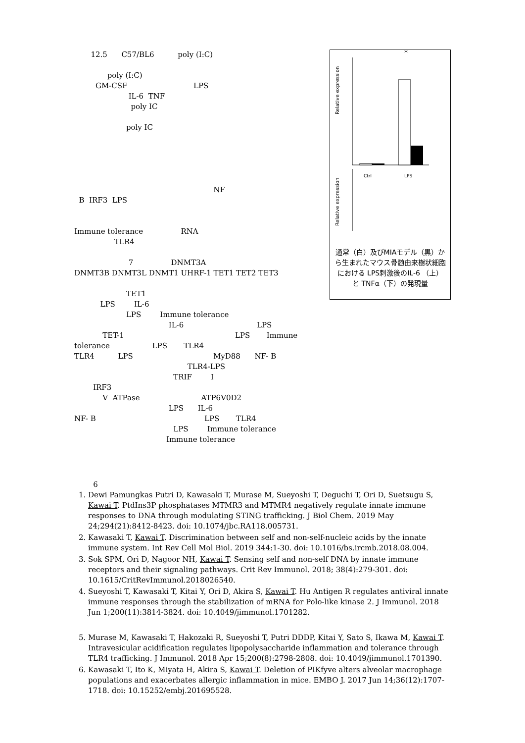12.5 C57/BL6 poly (I:C)
poly (I:C) GM-CSF LPS IL-6 TNF poly IC poly IC
NF B IRF3 LPS Immune tolerance RNA TLR4 7 DNMT3A DNMT3B DNMT3L DNMT1 UHRF-1 TET1 TET2 TET3 TET1 LPS IL-6
Relative expression
Ctrl
LPS
*
Relative expression
通常（白）及びMIAモデル（黒）から生まれたマウス骨髄由来樹状細胞における LPS刺激後のIL-6 （上）と TNFα（下）の発現量
LPS Immune tolerance IL-6 LPS TET-1 LPS Immune tolerance LPS TLR4 TLR4 LPS MyD88 NF- B TLR4-LPS TRIF I IRF3 V ATPase ATP6V0D2 LPS IL-6 NF- B LPS TLR4 LPS Immune tolerance Immune tolerance
6
1. Dewi Pamungkas Putri D, Kawasaki T, Murase M, Sueyoshi T, Deguchi T, Ori D, Suetsugu S, Kawai T. PtdIns3P phosphatases MTMR3 and MTMR4 negatively regulate innate immune responses to DNA through modulating STING trafficking. J Biol Chem. 2019 May 24;294(21):8412-8423. doi: 10.1074/jbc.RA118.005731.
2. Kawasaki T, Kawai T. Discrimination between self and non-self-nucleic acids by the innate immune system. Int Rev Cell Mol Biol. 2019 344:1-30. doi: 10.1016/bs.ircmb.2018.08.004.
3. Sok SPM, Ori D, Nagoor NH, Kawai T. Sensing self and non-self DNA by innate immune receptors and their signaling pathways. Crit Rev Immunol. 2018; 38(4):279-301. doi: 10.1615/CritRevImmunol.2018026540.
4. Sueyoshi T, Kawasaki T, Kitai Y, Ori D, Akira S, Kawai T. Hu Antigen R regulates antiviral innate immune responses through the stabilization of mRNA for Polo-like kinase 2. J Immunol. 2018 Jun 1;200(11):3814-3824. doi: 10.4049/jimmunol.1701282.
5. Murase M, Kawasaki T, Hakozaki R, Sueyoshi T, Putri DDDP, Kitai Y, Sato S, Ikawa M, Kawai T. Intravesicular acidification regulates lipopolysaccharide inflammation and tolerance through TLR4 trafficking. J Immunol. 2018 Apr 15;200(8):2798-2808. doi: 10.4049/jimmunol.1701390.
6. Kawasaki T, Ito K, Miyata H, Akira S, Kawai T. Deletion of PIKfyve alters alveolar macrophage populations and exacerbates allergic inflammation in mice. EMBO J. 2017 Jun 14;36(12):1707-1718. doi: 10.15252/embj.201695528.